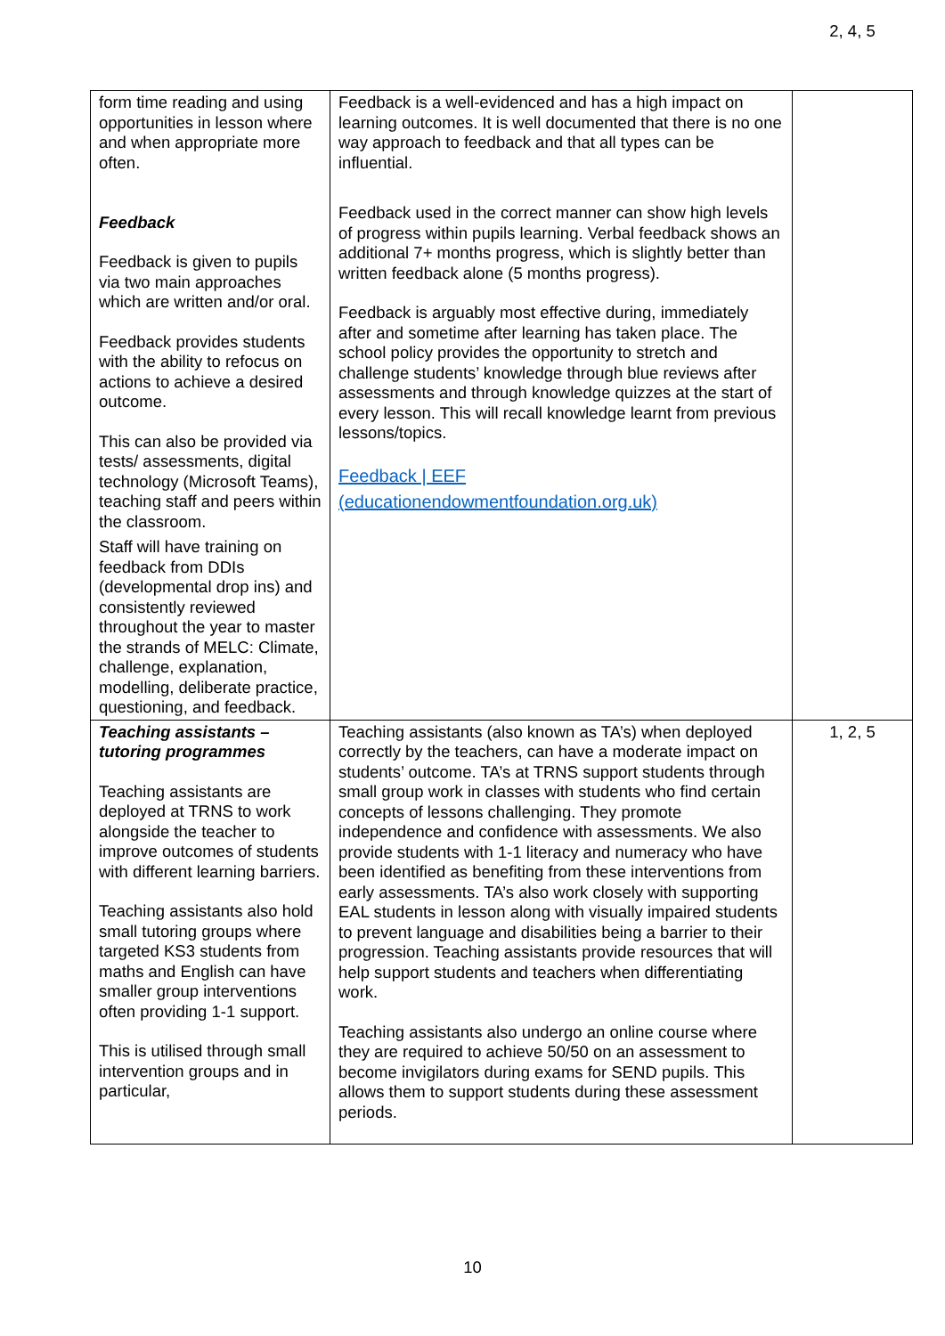| form time reading and using opportunities in lesson where and when appropriate more often. Feedback Feedback is given to pupils via two main approaches which are written and/or oral. Feedback provides students with the ability to refocus on actions to achieve a desired outcome. This can also be provided via tests/ assessments, digital technology (Microsoft Teams), teaching staff and peers within the classroom. Staff will have training on feedback from DDIs (developmental drop ins) and consistently reviewed throughout the year to master the strands of MELC: Climate, challenge, explanation, modelling, deliberate practice, questioning, and feedback. | Feedback is a well-evidenced and has a high impact on learning outcomes. It is well documented that there is no one way approach to feedback and that all types can be influential. Feedback used in the correct manner can show high levels of progress within pupils learning. Verbal feedback shows an additional 7+ months progress, which is slightly better than written feedback alone (5 months progress). Feedback is arguably most effective during, immediately after and sometime after learning has taken place. The school policy provides the opportunity to stretch and challenge students’ knowledge through blue reviews after assessments and through knowledge quizzes at the start of every lesson. This will recall knowledge learnt from previous lessons/topics. Feedback / EEF (educationendowmentfoundation.org.uk) | 2, 4, 5 |
| Teaching assistants – tutoring programmes Teaching assistants are deployed at TRNS to work alongside the teacher to improve outcomes of students with different learning barriers. Teaching assistants also hold small tutoring groups where targeted KS3 students from maths and English can have smaller group interventions often providing 1-1 support. This is utilised through small intervention groups and in particular, | Teaching assistants (also known as TA’s) when deployed correctly by the teachers, can have a moderate impact on students’ outcome. TA’s at TRNS support students through small group work in classes with students who find certain concepts of lessons challenging. They promote independence and confidence with assessments. We also provide students with 1-1 literacy and numeracy who have been identified as benefiting from these interventions from early assessments. TA’s also work closely with supporting EAL students in lesson along with visually impaired students to prevent language and disabilities being a barrier to their progression. Teaching assistants provide resources that will help support students and teachers when differentiating work. Teaching assistants also undergo an online course where they are required to achieve 50/50 on an assessment to become invigilators during exams for SEND pupils. This allows them to support students during these assessment periods. | 1, 2, 5 |
10